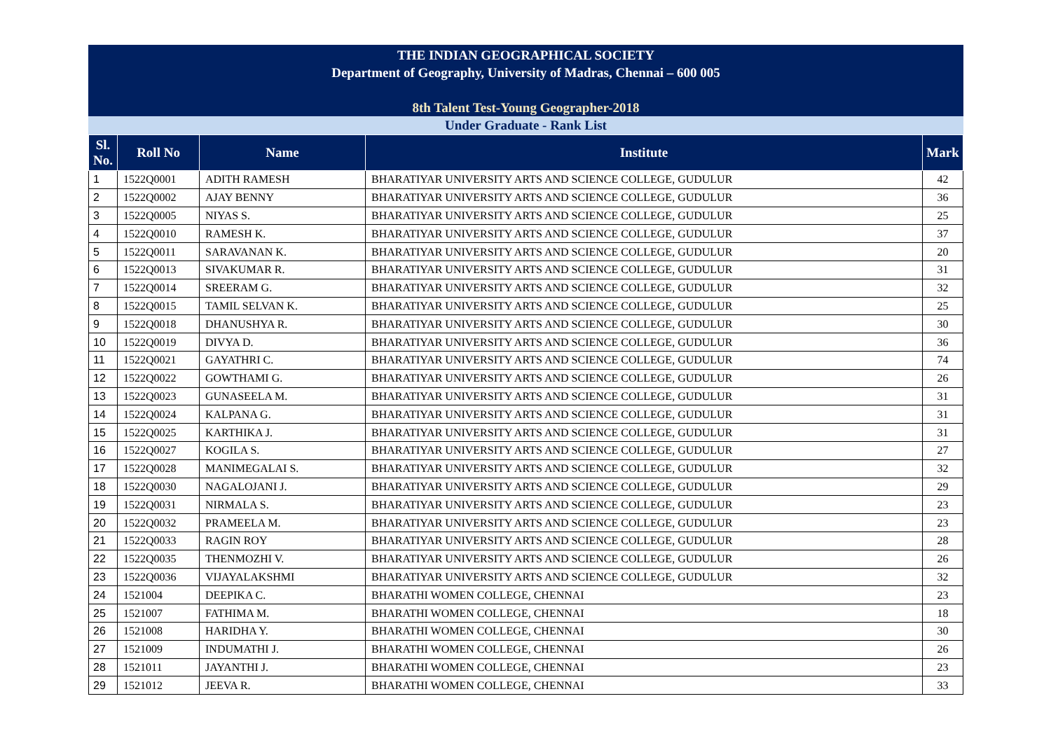THE INDIAN GEOGRAPHICAL SOCIETY
Department of Geography, University of Madras, Chennai – 600 005
8th Talent Test-Young Geographer-2018
Under Graduate - Rank List
| Sl. No. | Roll No | Name | Institute | Mark |
| --- | --- | --- | --- | --- |
| 1 | 1522Q0001 | ADITH RAMESH | BHARATIYAR UNIVERSITY ARTS AND SCIENCE COLLEGE, GUDULUR | 42 |
| 2 | 1522Q0002 | AJAY BENNY | BHARATIYAR UNIVERSITY ARTS AND SCIENCE COLLEGE, GUDULUR | 36 |
| 3 | 1522Q0005 | NIYAS S. | BHARATIYAR UNIVERSITY ARTS AND SCIENCE COLLEGE, GUDULUR | 25 |
| 4 | 1522Q0010 | RAMESH K. | BHARATIYAR UNIVERSITY ARTS AND SCIENCE COLLEGE, GUDULUR | 37 |
| 5 | 1522Q0011 | SARAVANAN K. | BHARATIYAR UNIVERSITY ARTS AND SCIENCE COLLEGE, GUDULUR | 20 |
| 6 | 1522Q0013 | SIVAKUMAR R. | BHARATIYAR UNIVERSITY ARTS AND SCIENCE COLLEGE, GUDULUR | 31 |
| 7 | 1522Q0014 | SREERAM G. | BHARATIYAR UNIVERSITY ARTS AND SCIENCE COLLEGE, GUDULUR | 32 |
| 8 | 1522Q0015 | TAMIL SELVAN K. | BHARATIYAR UNIVERSITY ARTS AND SCIENCE COLLEGE, GUDULUR | 25 |
| 9 | 1522Q0018 | DHANUSHYA R. | BHARATIYAR UNIVERSITY ARTS AND SCIENCE COLLEGE, GUDULUR | 30 |
| 10 | 1522Q0019 | DIVYA D. | BHARATIYAR UNIVERSITY ARTS AND SCIENCE COLLEGE, GUDULUR | 36 |
| 11 | 1522Q0021 | GAYATHRI C. | BHARATIYAR UNIVERSITY ARTS AND SCIENCE COLLEGE, GUDULUR | 74 |
| 12 | 1522Q0022 | GOWTHAMI G. | BHARATIYAR UNIVERSITY ARTS AND SCIENCE COLLEGE, GUDULUR | 26 |
| 13 | 1522Q0023 | GUNASEELA M. | BHARATIYAR UNIVERSITY ARTS AND SCIENCE COLLEGE, GUDULUR | 31 |
| 14 | 1522Q0024 | KALPANA G. | BHARATIYAR UNIVERSITY ARTS AND SCIENCE COLLEGE, GUDULUR | 31 |
| 15 | 1522Q0025 | KARTHIKA J. | BHARATIYAR UNIVERSITY ARTS AND SCIENCE COLLEGE, GUDULUR | 31 |
| 16 | 1522Q0027 | KOGILA S. | BHARATIYAR UNIVERSITY ARTS AND SCIENCE COLLEGE, GUDULUR | 27 |
| 17 | 1522Q0028 | MANIMEGALAI S. | BHARATIYAR UNIVERSITY ARTS AND SCIENCE COLLEGE, GUDULUR | 32 |
| 18 | 1522Q0030 | NAGALOJANI J. | BHARATIYAR UNIVERSITY ARTS AND SCIENCE COLLEGE, GUDULUR | 29 |
| 19 | 1522Q0031 | NIRMALA S. | BHARATIYAR UNIVERSITY ARTS AND SCIENCE COLLEGE, GUDULUR | 23 |
| 20 | 1522Q0032 | PRAMEELA M. | BHARATIYAR UNIVERSITY ARTS AND SCIENCE COLLEGE, GUDULUR | 23 |
| 21 | 1522Q0033 | RAGIN ROY | BHARATIYAR UNIVERSITY ARTS AND SCIENCE COLLEGE, GUDULUR | 28 |
| 22 | 1522Q0035 | THENMOZHI V. | BHARATIYAR UNIVERSITY ARTS AND SCIENCE COLLEGE, GUDULUR | 26 |
| 23 | 1522Q0036 | VIJAYALAKSHMI | BHARATIYAR UNIVERSITY ARTS AND SCIENCE COLLEGE, GUDULUR | 32 |
| 24 | 1521004 | DEEPIKA C. | BHARATHI WOMEN COLLEGE, CHENNAI | 23 |
| 25 | 1521007 | FATHIMA M. | BHARATHI WOMEN COLLEGE, CHENNAI | 18 |
| 26 | 1521008 | HARIDHA Y. | BHARATHI WOMEN COLLEGE, CHENNAI | 30 |
| 27 | 1521009 | INDUMATHI J. | BHARATHI WOMEN COLLEGE, CHENNAI | 26 |
| 28 | 1521011 | JAYANTHI J. | BHARATHI WOMEN COLLEGE, CHENNAI | 23 |
| 29 | 1521012 | JEEVA R. | BHARATHI WOMEN COLLEGE, CHENNAI | 33 |